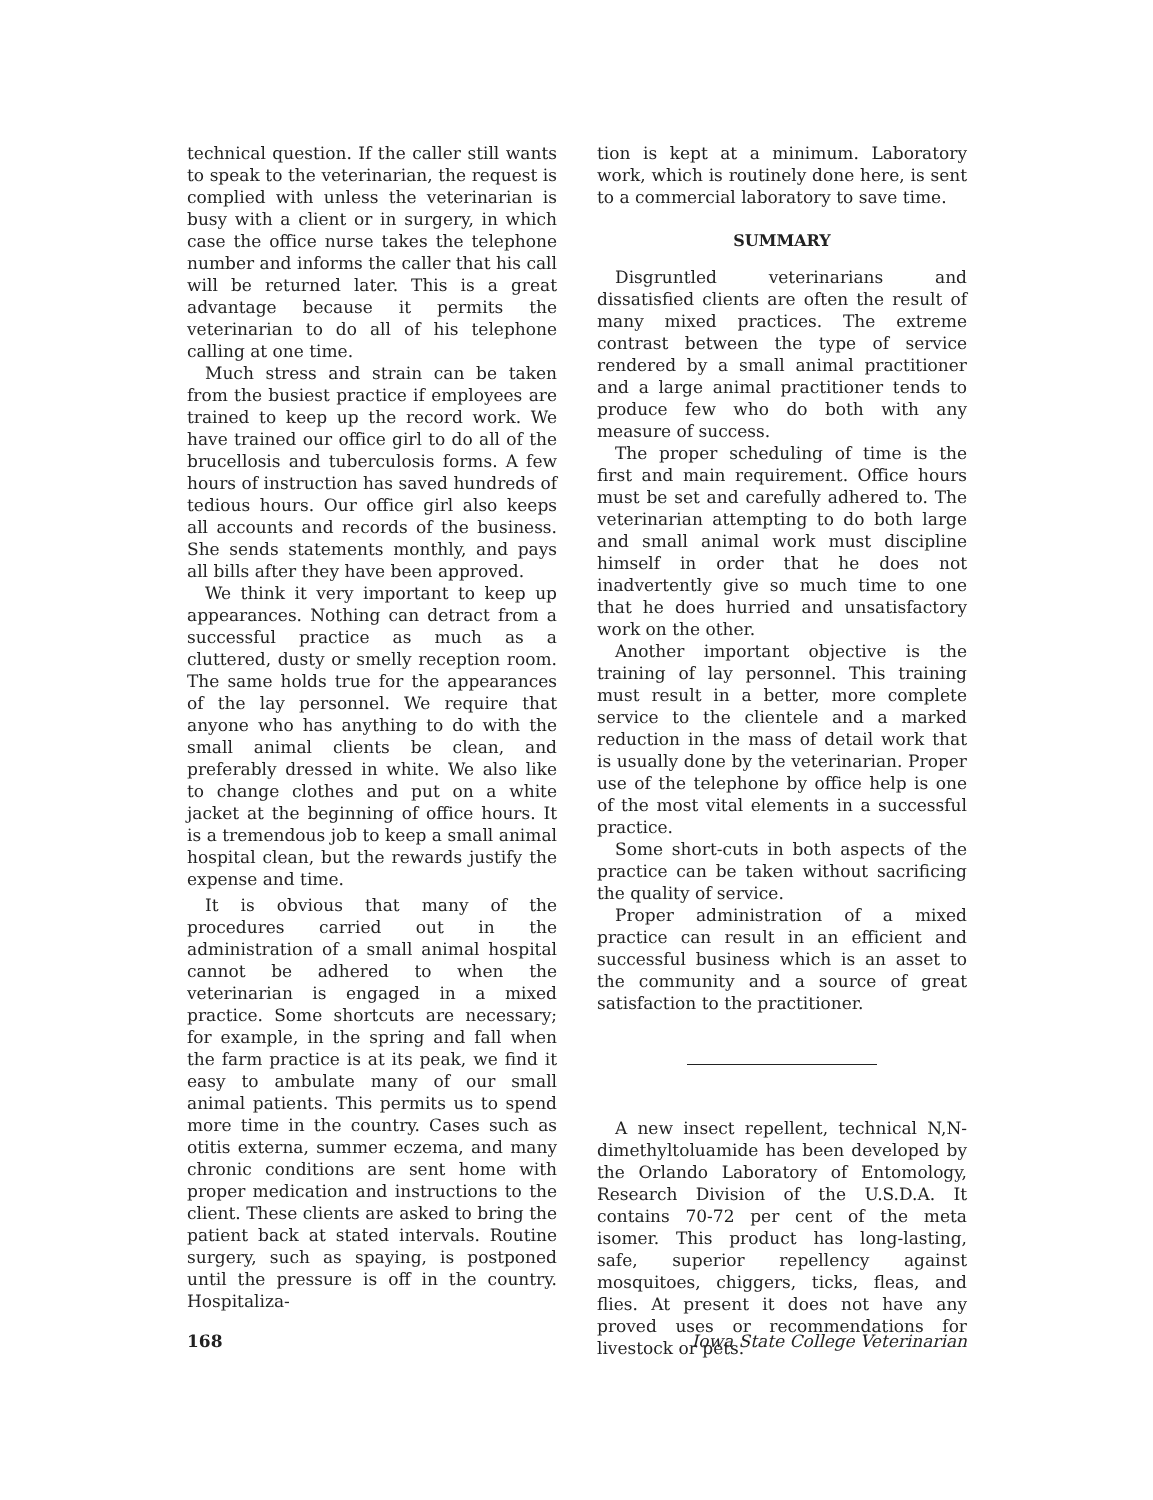technical question. If the caller still wants to speak to the veterinarian, the request is complied with unless the veterinarian is busy with a client or in surgery, in which case the office nurse takes the telephone number and informs the caller that his call will be returned later. This is a great advantage because it permits the veterinarian to do all of his telephone calling at one time.
Much stress and strain can be taken from the busiest practice if employees are trained to keep up the record work. We have trained our office girl to do all of the brucellosis and tuberculosis forms. A few hours of instruction has saved hundreds of tedious hours. Our office girl also keeps all accounts and records of the business. She sends statements monthly, and pays all bills after they have been approved.
We think it very important to keep up appearances. Nothing can detract from a successful practice as much as a cluttered, dusty or smelly reception room. The same holds true for the appearances of the lay personnel. We require that anyone who has anything to do with the small animal clients be clean, and preferably dressed in white. We also like to change clothes and put on a white jacket at the beginning of office hours. It is a tremendous job to keep a small animal hospital clean, but the rewards justify the expense and time.
It is obvious that many of the procedures carried out in the administration of a small animal hospital cannot be adhered to when the veterinarian is engaged in a mixed practice. Some shortcuts are necessary; for example, in the spring and fall when the farm practice is at its peak, we find it easy to ambulate many of our small animal patients. This permits us to spend more time in the country. Cases such as otitis externa, summer eczema, and many chronic conditions are sent home with proper medication and instructions to the client. These clients are asked to bring the patient back at stated intervals. Routine surgery, such as spaying, is postponed until the pressure is off in the country. Hospitaliza-
tion is kept at a minimum. Laboratory work, which is routinely done here, is sent to a commercial laboratory to save time.
SUMMARY
Disgruntled veterinarians and dissatisfied clients are often the result of many mixed practices. The extreme contrast between the type of service rendered by a small animal practitioner and a large animal practitioner tends to produce few who do both with any measure of success.
The proper scheduling of time is the first and main requirement. Office hours must be set and carefully adhered to. The veterinarian attempting to do both large and small animal work must discipline himself in order that he does not inadvertently give so much time to one that he does hurried and unsatisfactory work on the other.
Another important objective is the training of lay personnel. This training must result in a better, more complete service to the clientele and a marked reduction in the mass of detail work that is usually done by the veterinarian. Proper use of the telephone by office help is one of the most vital elements in a successful practice.
Some short-cuts in both aspects of the practice can be taken without sacrificing the quality of service.
Proper administration of a mixed practice can result in an efficient and successful business which is an asset to the community and a source of great satisfaction to the practitioner.
A new insect repellent, technical N,N-dimethyltoluamide has been developed by the Orlando Laboratory of Entomology, Research Division of the U.S.D.A. It contains 70-72 per cent of the meta isomer. This product has long-lasting, safe, superior repellency against mosquitoes, chiggers, ticks, fleas, and flies. At present it does not have any proved uses or recommendations for livestock or pets.
168 Iowa State College Veterinarian